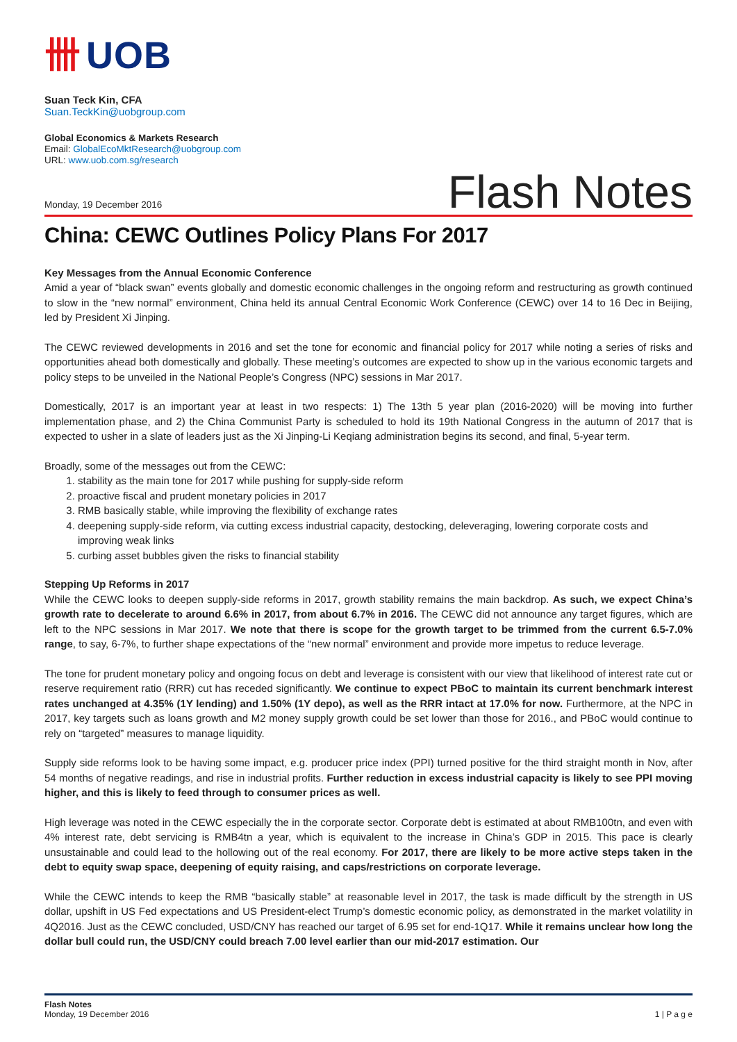卌 UOB
Suan Teck Kin, CFA
Suan.TeckKin@uobgroup.com
Global Economics & Markets Research
Email: GlobalEcoMktResearch@uobgroup.com
URL: www.uob.com.sg/research
Monday, 19 December 2016 Flash Notes
China: CEWC Outlines Policy Plans For 2017
Key Messages from the Annual Economic Conference
Amid a year of “black swan” events globally and domestic economic challenges in the ongoing reform and restructuring as growth continued to slow in the “new normal” environment, China held its annual Central Economic Work Conference (CEWC) over 14 to 16 Dec in Beijing, led by President Xi Jinping.
The CEWC reviewed developments in 2016 and set the tone for economic and financial policy for 2017 while noting a series of risks and opportunities ahead both domestically and globally. These meeting’s outcomes are expected to show up in the various economic targets and policy steps to be unveiled in the National People’s Congress (NPC) sessions in Mar 2017.
Domestically, 2017 is an important year at least in two respects: 1) The 13th 5 year plan (2016-2020) will be moving into further implementation phase, and 2) the China Communist Party is scheduled to hold its 19th National Congress in the autumn of 2017 that is expected to usher in a slate of leaders just as the Xi Jinping-Li Keqiang administration begins its second, and final, 5-year term.
Broadly, some of the messages out from the CEWC:
1. stability as the main tone for 2017 while pushing for supply-side reform
2. proactive fiscal and prudent monetary policies in 2017
3. RMB basically stable, while improving the flexibility of exchange rates
4. deepening supply-side reform, via cutting excess industrial capacity, destocking, deleveraging, lowering corporate costs and improving weak links
5. curbing asset bubbles given the risks to financial stability
Stepping Up Reforms in 2017
While the CEWC looks to deepen supply-side reforms in 2017, growth stability remains the main backdrop. As such, we expect China’s growth rate to decelerate to around 6.6% in 2017, from about 6.7% in 2016. The CEWC did not announce any target figures, which are left to the NPC sessions in Mar 2017. We note that there is scope for the growth target to be trimmed from the current 6.5-7.0% range, to say, 6-7%, to further shape expectations of the “new normal” environment and provide more impetus to reduce leverage.
The tone for prudent monetary policy and ongoing focus on debt and leverage is consistent with our view that likelihood of interest rate cut or reserve requirement ratio (RRR) cut has receded significantly. We continue to expect PBoC to maintain its current benchmark interest rates unchanged at 4.35% (1Y lending) and 1.50% (1Y depo), as well as the RRR intact at 17.0% for now. Furthermore, at the NPC in 2017, key targets such as loans growth and M2 money supply growth could be set lower than those for 2016., and PBoC would continue to rely on “targeted” measures to manage liquidity.
Supply side reforms look to be having some impact, e.g. producer price index (PPI) turned positive for the third straight month in Nov, after 54 months of negative readings, and rise in industrial profits. Further reduction in excess industrial capacity is likely to see PPI moving higher, and this is likely to feed through to consumer prices as well.
High leverage was noted in the CEWC especially the in the corporate sector. Corporate debt is estimated at about RMB100tn, and even with 4% interest rate, debt servicing is RMB4tn a year, which is equivalent to the increase in China’s GDP in 2015. This pace is clearly unsustainable and could lead to the hollowing out of the real economy. For 2017, there are likely to be more active steps taken in the debt to equity swap space, deepening of equity raising, and caps/restrictions on corporate leverage.
While the CEWC intends to keep the RMB “basically stable” at reasonable level in 2017, the task is made difficult by the strength in US dollar, upshift in US Fed expectations and US President-elect Trump’s domestic economic policy, as demonstrated in the market volatility in 4Q2016. Just as the CEWC concluded, USD/CNY has reached our target of 6.95 set for end-1Q17. While it remains unclear how long the dollar bull could run, the USD/CNY could breach 7.00 level earlier than our mid-2017 estimation. Our
Flash Notes
Monday, 19 December 2016
1 | P a g e